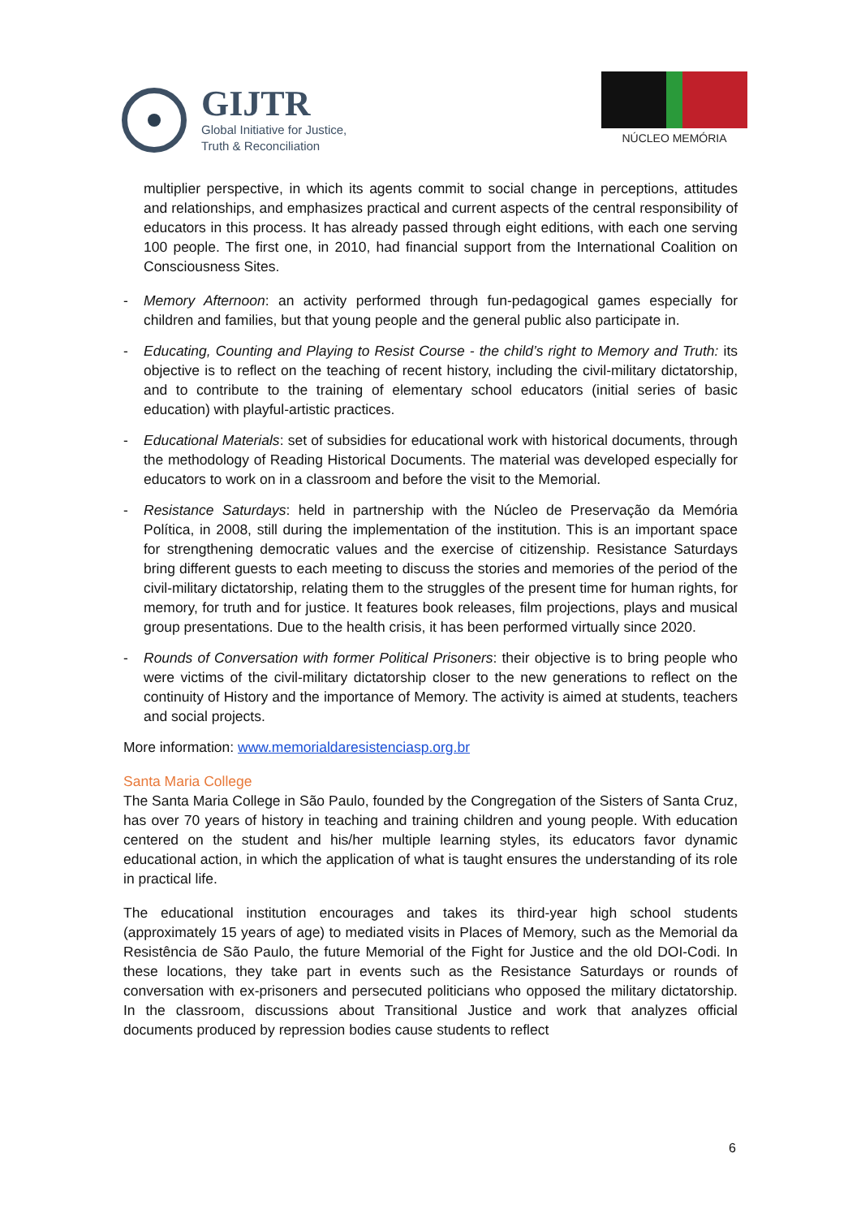GIJTR
Global Initiative for Justice,
Truth & Reconciliation
NÚCLEO MEMÓRIA
multiplier perspective, in which its agents commit to social change in perceptions, attitudes and relationships, and emphasizes practical and current aspects of the central responsibility of educators in this process. It has already passed through eight editions, with each one serving 100 people. The first one, in 2010, had financial support from the International Coalition on Consciousness Sites.
- Memory Afternoon: an activity performed through fun-pedagogical games especially for children and families, but that young people and the general public also participate in.
- Educating, Counting and Playing to Resist Course - the child’s right to Memory and Truth: its objective is to reflect on the teaching of recent history, including the civil-military dictatorship, and to contribute to the training of elementary school educators (initial series of basic education) with playful-artistic practices.
- Educational Materials: set of subsidies for educational work with historical documents, through the methodology of Reading Historical Documents. The material was developed especially for educators to work on in a classroom and before the visit to the Memorial.
- Resistance Saturdays: held in partnership with the Núcleo de Preservação da Memória Política, in 2008, still during the implementation of the institution. This is an important space for strengthening democratic values and the exercise of citizenship. Resistance Saturdays bring different guests to each meeting to discuss the stories and memories of the period of the civil-military dictatorship, relating them to the struggles of the present time for human rights, for memory, for truth and for justice. It features book releases, film projections, plays and musical group presentations. Due to the health crisis, it has been performed virtually since 2020.
- Rounds of Conversation with former Political Prisoners: their objective is to bring people who were victims of the civil-military dictatorship closer to the new generations to reflect on the continuity of History and the importance of Memory. The activity is aimed at students, teachers and social projects.
More information: www.memorialdaresistenciasp.org.br
Santa Maria College
The Santa Maria College in São Paulo, founded by the Congregation of the Sisters of Santa Cruz, has over 70 years of history in teaching and training children and young people. With education centered on the student and his/her multiple learning styles, its educators favor dynamic educational action, in which the application of what is taught ensures the understanding of its role in practical life.
The educational institution encourages and takes its third-year high school students (approximately 15 years of age) to mediated visits in Places of Memory, such as the Memorial da Resistência de São Paulo, the future Memorial of the Fight for Justice and the old DOI-Codi. In these locations, they take part in events such as the Resistance Saturdays or rounds of conversation with ex-prisoners and persecuted politicians who opposed the military dictatorship. In the classroom, discussions about Transitional Justice and work that analyzes official documents produced by repression bodies cause students to reflect
6